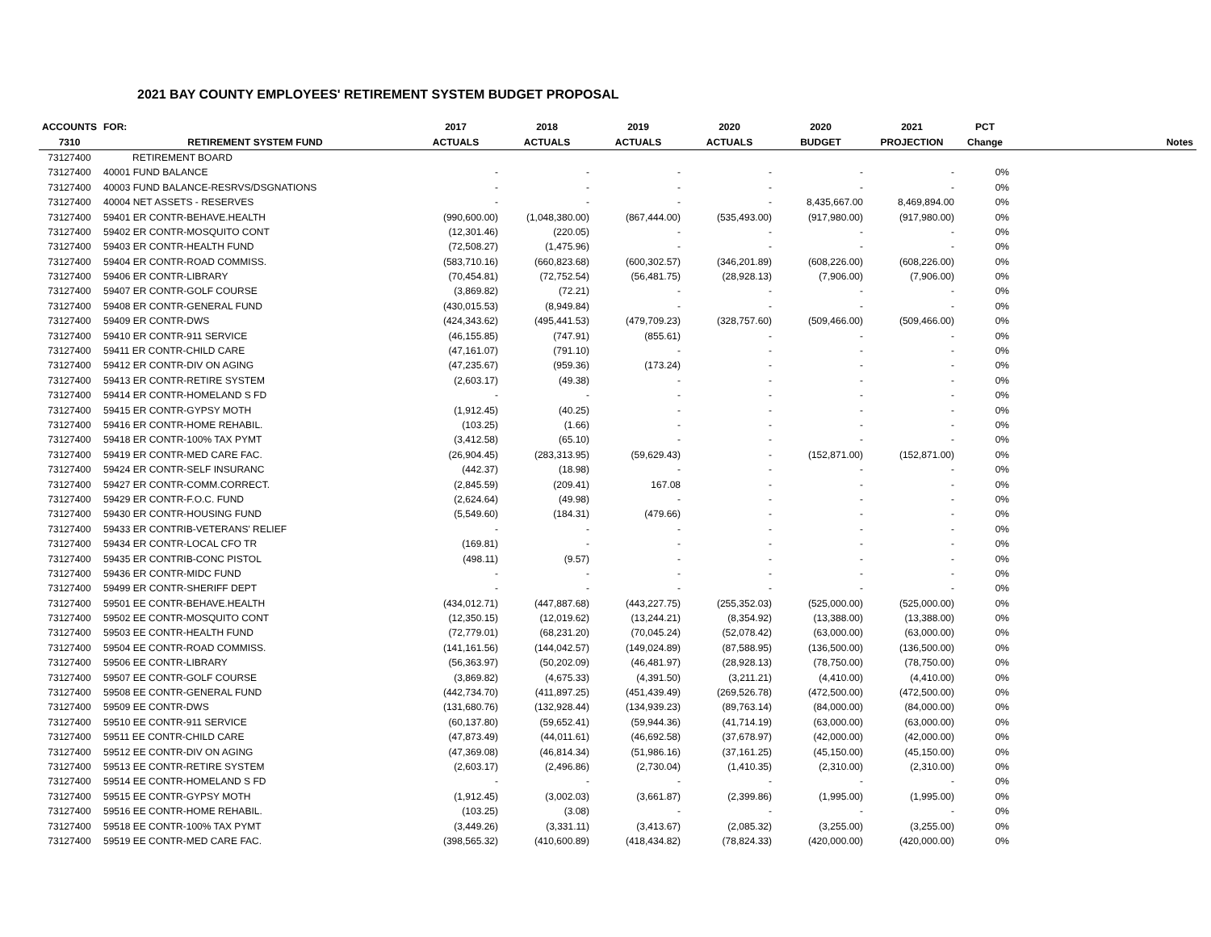2021 BAY COUNTY EMPLOYEES' RETIREMENT SYSTEM BUDGET PROPOSAL
| ACCOUNTS | FOR: | 2017 | 2018 | 2019 | 2020 | 2020 | 2021 | PCT | |
| --- | --- | --- | --- | --- | --- | --- | --- | --- | --- |
| 7310 | RETIREMENT SYSTEM FUND | ACTUALS | ACTUALS | ACTUALS | ACTUALS | BUDGET | PROJECTION | Change | Notes |
| 73127400 | RETIREMENT BOARD | | | | | | | | |
| 73127400 | 40001 FUND BALANCE | - | - | - | - | - | - | 0% | |
| 73127400 | 40003 FUND BALANCE-RESRVS/DSGNATIONS | - | - | - | - | - | - | 0% | |
| 73127400 | 40004 NET ASSETS - RESERVES | - | - | - | - | 8,435,667.00 | 8,469,894.00 | 0% | |
| 73127400 | 59401 ER CONTR-BEHAVE.HEALTH | (990,600.00) | (1,048,380.00) | (867,444.00) | (535,493.00) | (917,980.00) | (917,980.00) | 0% | |
| 73127400 | 59402 ER CONTR-MOSQUITO CONT | (12,301.46) | (220.05) | - | - | - | - | 0% | |
| 73127400 | 59403 ER CONTR-HEALTH FUND | (72,508.27) | (1,475.96) | - | - | - | - | 0% | |
| 73127400 | 59404 ER CONTR-ROAD COMMISS. | (583,710.16) | (660,823.68) | (600,302.57) | (346,201.89) | (608,226.00) | (608,226.00) | 0% | |
| 73127400 | 59406 ER CONTR-LIBRARY | (70,454.81) | (72,752.54) | (56,481.75) | (28,928.13) | (7,906.00) | (7,906.00) | 0% | |
| 73127400 | 59407 ER CONTR-GOLF COURSE | (3,869.82) | (72.21) | - | - | - | - | 0% | |
| 73127400 | 59408 ER CONTR-GENERAL FUND | (430,015.53) | (8,949.84) | - | - | - | - | 0% | |
| 73127400 | 59409 ER CONTR-DWS | (424,343.62) | (495,441.53) | (479,709.23) | (328,757.60) | (509,466.00) | (509,466.00) | 0% | |
| 73127400 | 59410 ER CONTR-911 SERVICE | (46,155.85) | (747.91) | (855.61) | - | - | - | 0% | |
| 73127400 | 59411 ER CONTR-CHILD CARE | (47,161.07) | (791.10) | - | - | - | - | 0% | |
| 73127400 | 59412 ER CONTR-DIV ON AGING | (47,235.67) | (959.36) | (173.24) | - | - | - | 0% | |
| 73127400 | 59413 ER CONTR-RETIRE SYSTEM | (2,603.17) | (49.38) | - | - | - | - | 0% | |
| 73127400 | 59414 ER CONTR-HOMELAND S FD | - | - | - | - | - | - | 0% | |
| 73127400 | 59415 ER CONTR-GYPSY MOTH | (1,912.45) | (40.25) | - | - | - | - | 0% | |
| 73127400 | 59416 ER CONTR-HOME REHABIL. | (103.25) | (1.66) | - | - | - | - | 0% | |
| 73127400 | 59418 ER CONTR-100% TAX PYMT | (3,412.58) | (65.10) | - | - | - | - | 0% | |
| 73127400 | 59419 ER CONTR-MED CARE FAC. | (26,904.45) | (283,313.95) | (59,629.43) | - | (152,871.00) | (152,871.00) | 0% | |
| 73127400 | 59424 ER CONTR-SELF INSURANC | (442.37) | (18.98) | - | - | - | - | 0% | |
| 73127400 | 59427 ER CONTR-COMM.CORRECT. | (2,845.59) | (209.41) | 167.08 | - | - | - | 0% | |
| 73127400 | 59429 ER CONTR-F.O.C. FUND | (2,624.64) | (49.98) | - | - | - | - | 0% | |
| 73127400 | 59430 ER CONTR-HOUSING FUND | (5,549.60) | (184.31) | (479.66) | - | - | - | 0% | |
| 73127400 | 59433 ER CONTRIB-VETERANS' RELIEF | - | - | - | - | - | - | 0% | |
| 73127400 | 59434 ER CONTR-LOCAL CFO TR | (169.81) | - | - | - | - | - | 0% | |
| 73127400 | 59435 ER CONTRIB-CONC PISTOL | (498.11) | (9.57) | - | - | - | - | 0% | |
| 73127400 | 59436 ER CONTR-MIDC FUND | - | - | - | - | - | - | 0% | |
| 73127400 | 59499 ER CONTR-SHERIFF DEPT | - | - | - | - | - | - | 0% | |
| 73127400 | 59501 EE CONTR-BEHAVE.HEALTH | (434,012.71) | (447,887.68) | (443,227.75) | (255,352.03) | (525,000.00) | (525,000.00) | 0% | |
| 73127400 | 59502 EE CONTR-MOSQUITO CONT | (12,350.15) | (12,019.62) | (13,244.21) | (8,354.92) | (13,388.00) | (13,388.00) | 0% | |
| 73127400 | 59503 EE CONTR-HEALTH FUND | (72,779.01) | (68,231.20) | (70,045.24) | (52,078.42) | (63,000.00) | (63,000.00) | 0% | |
| 73127400 | 59504 EE CONTR-ROAD COMMISS. | (141,161.56) | (144,042.57) | (149,024.89) | (87,588.95) | (136,500.00) | (136,500.00) | 0% | |
| 73127400 | 59506 EE CONTR-LIBRARY | (56,363.97) | (50,202.09) | (46,481.97) | (28,928.13) | (78,750.00) | (78,750.00) | 0% | |
| 73127400 | 59507 EE CONTR-GOLF COURSE | (3,869.82) | (4,675.33) | (4,391.50) | (3,211.21) | (4,410.00) | (4,410.00) | 0% | |
| 73127400 | 59508 EE CONTR-GENERAL FUND | (442,734.70) | (411,897.25) | (451,439.49) | (269,526.78) | (472,500.00) | (472,500.00) | 0% | |
| 73127400 | 59509 EE CONTR-DWS | (131,680.76) | (132,928.44) | (134,939.23) | (89,763.14) | (84,000.00) | (84,000.00) | 0% | |
| 73127400 | 59510 EE CONTR-911 SERVICE | (60,137.80) | (59,652.41) | (59,944.36) | (41,714.19) | (63,000.00) | (63,000.00) | 0% | |
| 73127400 | 59511 EE CONTR-CHILD CARE | (47,873.49) | (44,011.61) | (46,692.58) | (37,678.97) | (42,000.00) | (42,000.00) | 0% | |
| 73127400 | 59512 EE CONTR-DIV ON AGING | (47,369.08) | (46,814.34) | (51,986.16) | (37,161.25) | (45,150.00) | (45,150.00) | 0% | |
| 73127400 | 59513 EE CONTR-RETIRE SYSTEM | (2,603.17) | (2,496.86) | (2,730.04) | (1,410.35) | (2,310.00) | (2,310.00) | 0% | |
| 73127400 | 59514 EE CONTR-HOMELAND S FD | - | - | - | - | - | - | 0% | |
| 73127400 | 59515 EE CONTR-GYPSY MOTH | (1,912.45) | (3,002.03) | (3,661.87) | (2,399.86) | (1,995.00) | (1,995.00) | 0% | |
| 73127400 | 59516 EE CONTR-HOME REHABIL. | (103.25) | (3.08) | - | - | - | - | 0% | |
| 73127400 | 59518 EE CONTR-100% TAX PYMT | (3,449.26) | (3,331.11) | (3,413.67) | (2,085.32) | (3,255.00) | (3,255.00) | 0% | |
| 73127400 | 59519 EE CONTR-MED CARE FAC. | (398,565.32) | (410,600.89) | (418,434.82) | (78,824.33) | (420,000.00) | (420,000.00) | 0% | |